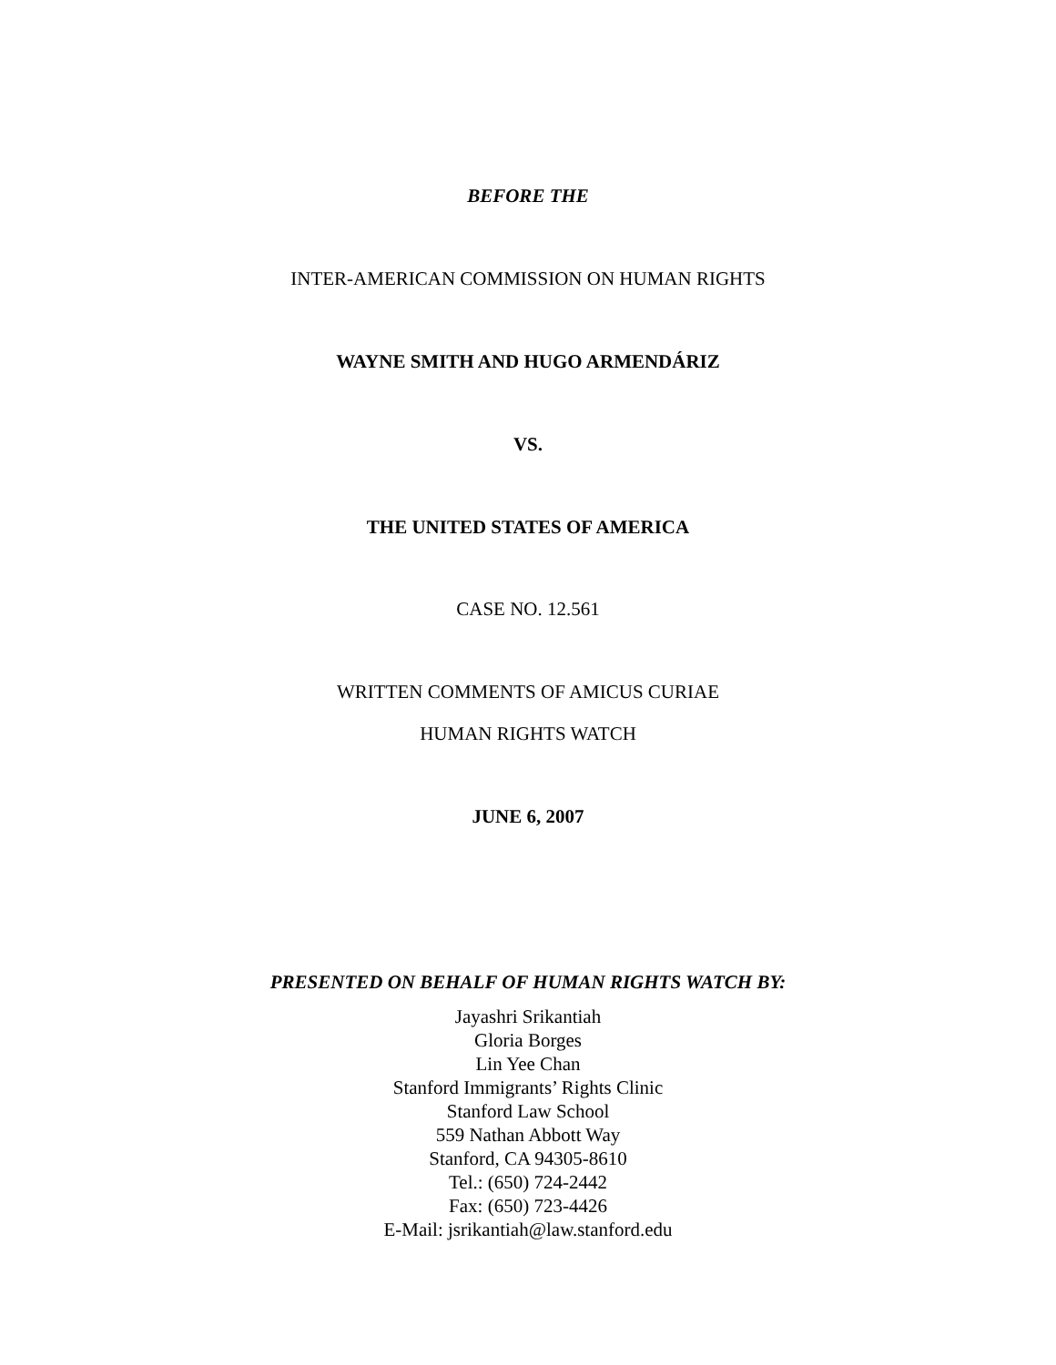BEFORE THE
INTER-AMERICAN COMMISSION ON HUMAN RIGHTS
WAYNE SMITH AND HUGO ARMENDÁRIZ
VS.
THE UNITED STATES OF AMERICA
CASE NO. 12.561
WRITTEN COMMENTS OF AMICUS CURIAE
HUMAN RIGHTS WATCH
JUNE 6, 2007
PRESENTED ON BEHALF OF HUMAN RIGHTS WATCH BY:
Jayashri Srikantiah
Gloria Borges
Lin Yee Chan
Stanford Immigrants’ Rights Clinic
Stanford Law School
559 Nathan Abbott Way
Stanford, CA 94305-8610
Tel.: (650) 724-2442
Fax: (650) 723-4426
E-Mail: jsrikantiah@law.stanford.edu